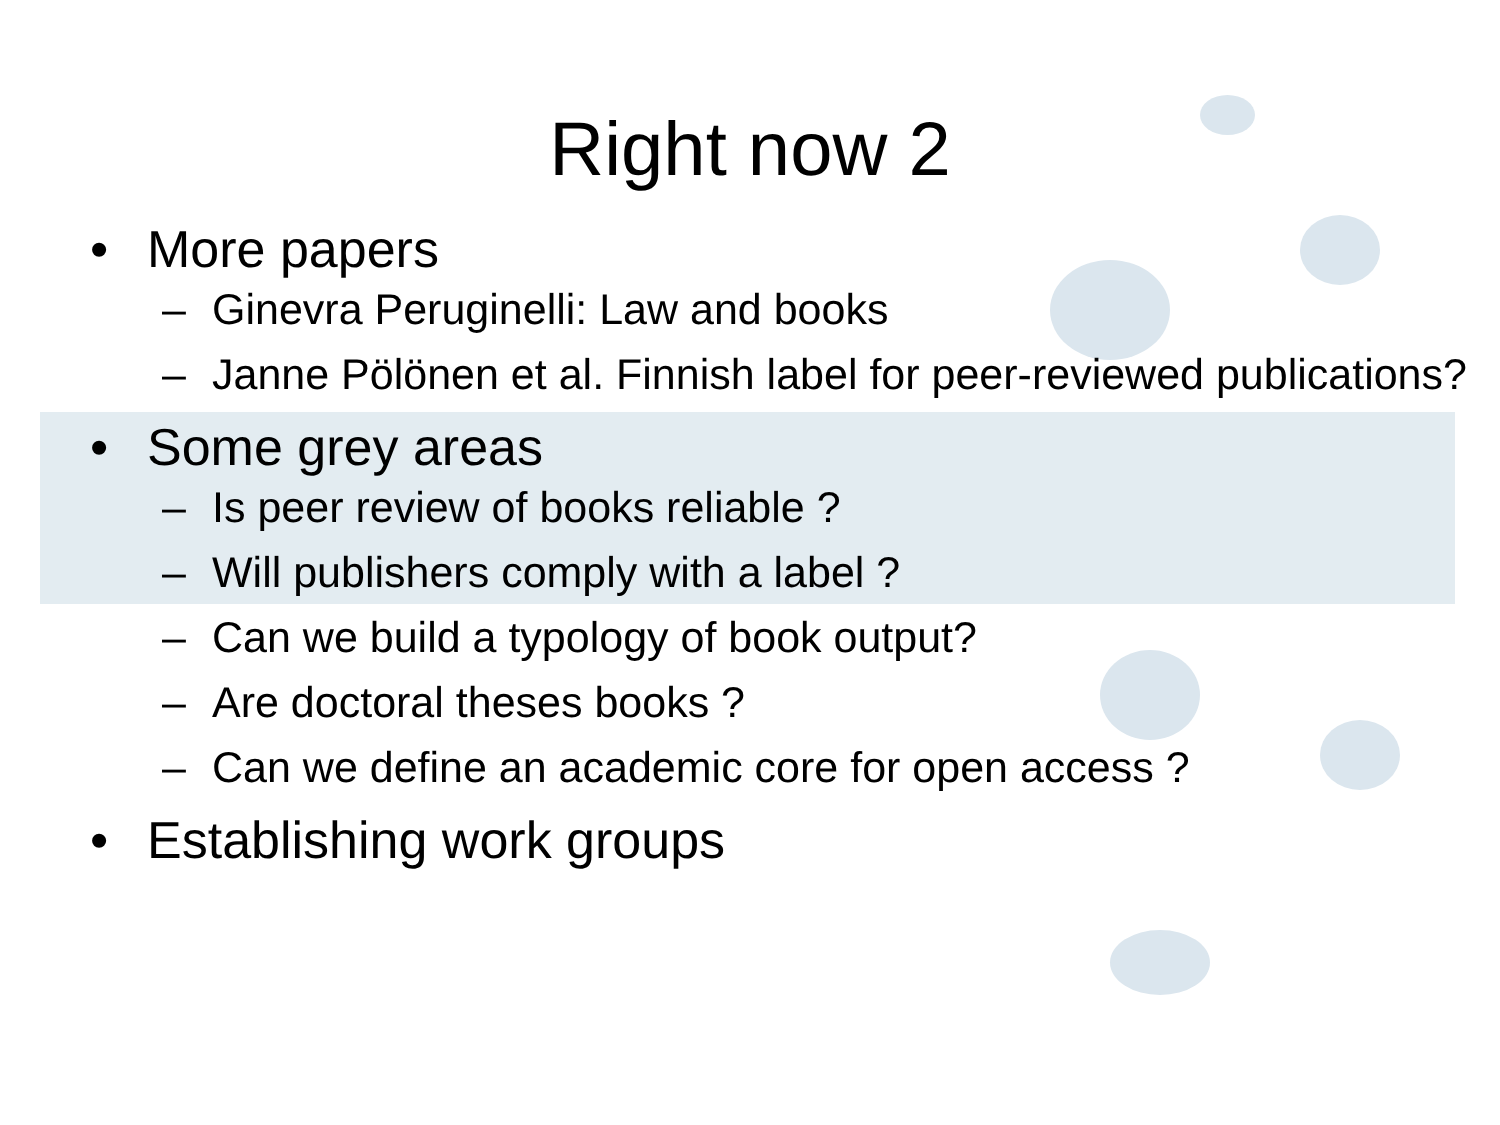Right now 2
• More papers
– Ginevra Peruginelli: Law and books
– Janne Pölönen et al. Finnish label for peer-reviewed publications?
• Some grey areas
– Is peer review of books reliable ?
– Will publishers comply with a label ?
– Can we build a typology of book output?
– Are doctoral theses books ?
– Can we define an academic core for open access ?
• Establishing work groups